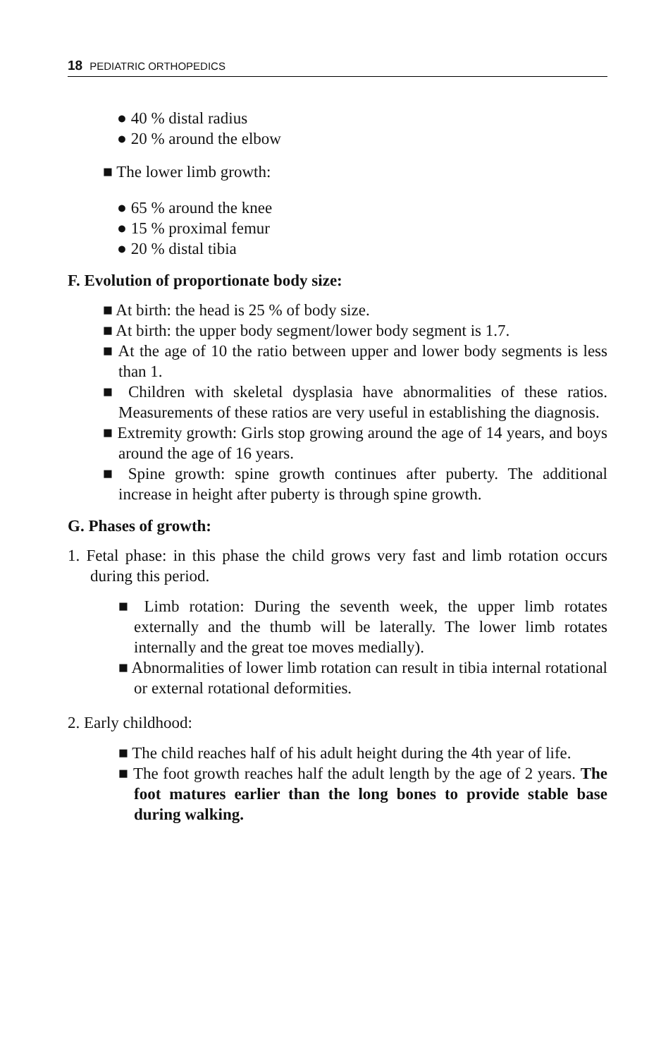18 PEDIATRIC ORTHOPEDICS
● 40 % distal radius
● 20 % around the elbow
■ The lower limb growth:
● 65 % around the knee
● 15 % proximal femur
● 20 % distal tibia
F. Evolution of proportionate body size:
■ At birth: the head is 25 % of body size.
■ At birth: the upper body segment/lower body segment is 1.7.
■ At the age of 10 the ratio between upper and lower body segments is less than 1.
■ Children with skeletal dysplasia have abnormalities of these ratios. Measurements of these ratios are very useful in establishing the diagnosis.
■ Extremity growth: Girls stop growing around the age of 14 years, and boys around the age of 16 years.
■ Spine growth: spine growth continues after puberty. The additional increase in height after puberty is through spine growth.
G. Phases of growth:
1. Fetal phase: in this phase the child grows very fast and limb rotation occurs during this period.
■ Limb rotation: During the seventh week, the upper limb rotates externally and the thumb will be laterally. The lower limb rotates internally and the great toe moves medially).
■ Abnormalities of lower limb rotation can result in tibia internal rotational or external rotational deformities.
2. Early childhood:
■ The child reaches half of his adult height during the 4th year of life.
■ The foot growth reaches half the adult length by the age of 2 years. The foot matures earlier than the long bones to provide stable base during walking.